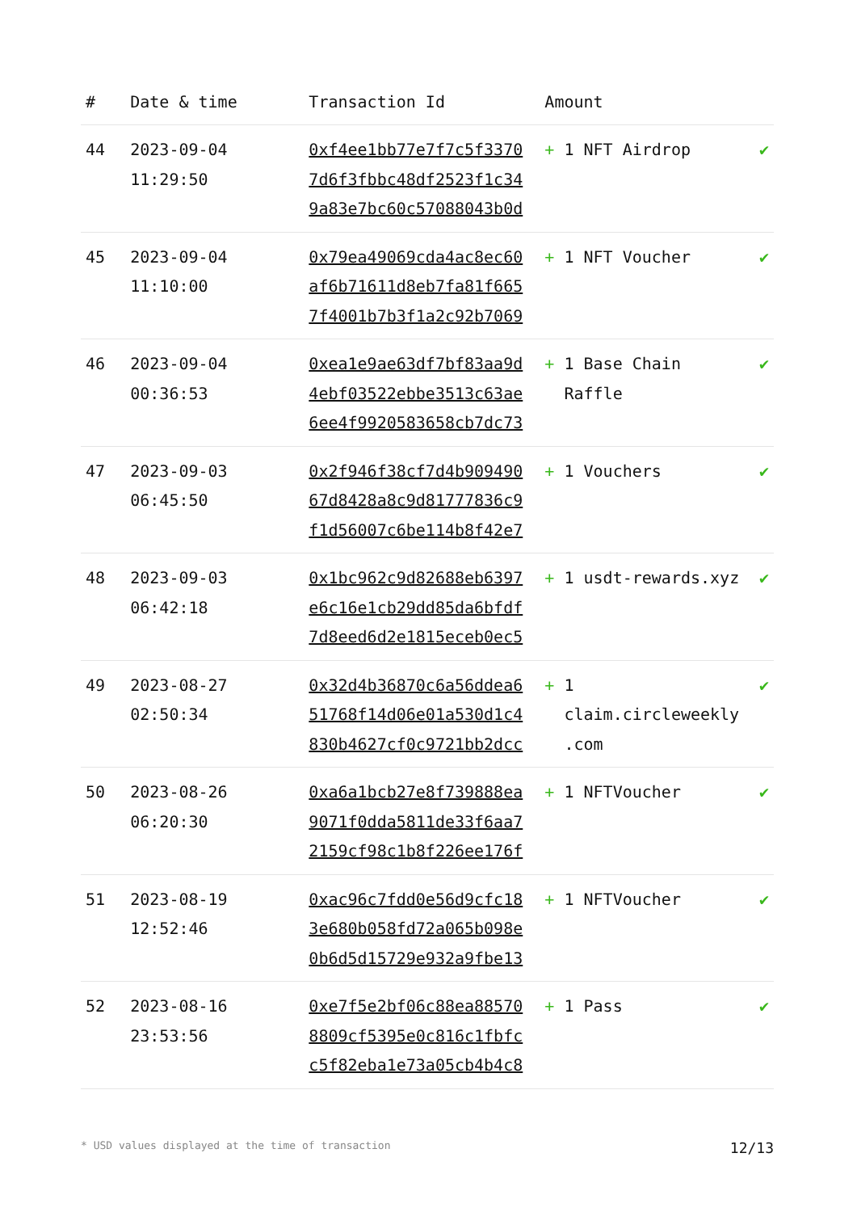| # | Date & time | Transaction Id | Amount | |
| --- | --- | --- | --- | --- |
| 44 | 2023-09-04 11:29:50 | 0xf4ee1bb77e7f7c5f3370 7d6f3fbbc48df2523f1c34 9a83e7bc60c57088043b0d | + 1 NFT Airdrop | ✔ |
| 45 | 2023-09-04 11:10:00 | 0x79ea49069cda4ac8ec60 af6b71611d8eb7fa81f665 7f4001b7b3f1a2c92b7069 | + 1 NFT Voucher | ✔ |
| 46 | 2023-09-04 00:36:53 | 0xea1e9ae63df7bf83aa9d 4ebf03522ebbe3513c63ae 6ee4f9920583658cb7dc73 | + 1 Base Chain Raffle | ✔ |
| 47 | 2023-09-03 06:45:50 | 0x2f946f38cf7d4b909490 67d8428a8c9d81777836c9 f1d56007c6be114b8f42e7 | + 1 Vouchers | ✔ |
| 48 | 2023-09-03 06:42:18 | 0x1bc962c9d82688eb6397 e6c16e1cb29dd85da6bfdf 7d8eed6d2e1815eceb0ec5 | + 1 usdt-rewards.xyz | ✔ |
| 49 | 2023-08-27 02:50:34 | 0x32d4b36870c6a56ddea6 51768f14d06e01a530d1c4 830b4627cf0c9721bb2dcc | + 1 claim.circleweekly .com | ✔ |
| 50 | 2023-08-26 06:20:30 | 0xa6a1bcb27e8f739888ea 9071f0dda5811de33f6aa7 2159cf98c1b8f226ee176f | + 1 NFTVoucher | ✔ |
| 51 | 2023-08-19 12:52:46 | 0xac96c7fdd0e56d9cfc18 3e680b058fd72a065b098e 0b6d5d15729e932a9fbe13 | + 1 NFTVoucher | ✔ |
| 52 | 2023-08-16 23:53:56 | 0xe7f5e2bf06c88ea88570 8809cf5395e0c816c1fbfc c5f82eba1e73a05cb4b4c8 | + 1 Pass | ✔ |
* USD values displayed at the time of transaction 12/13